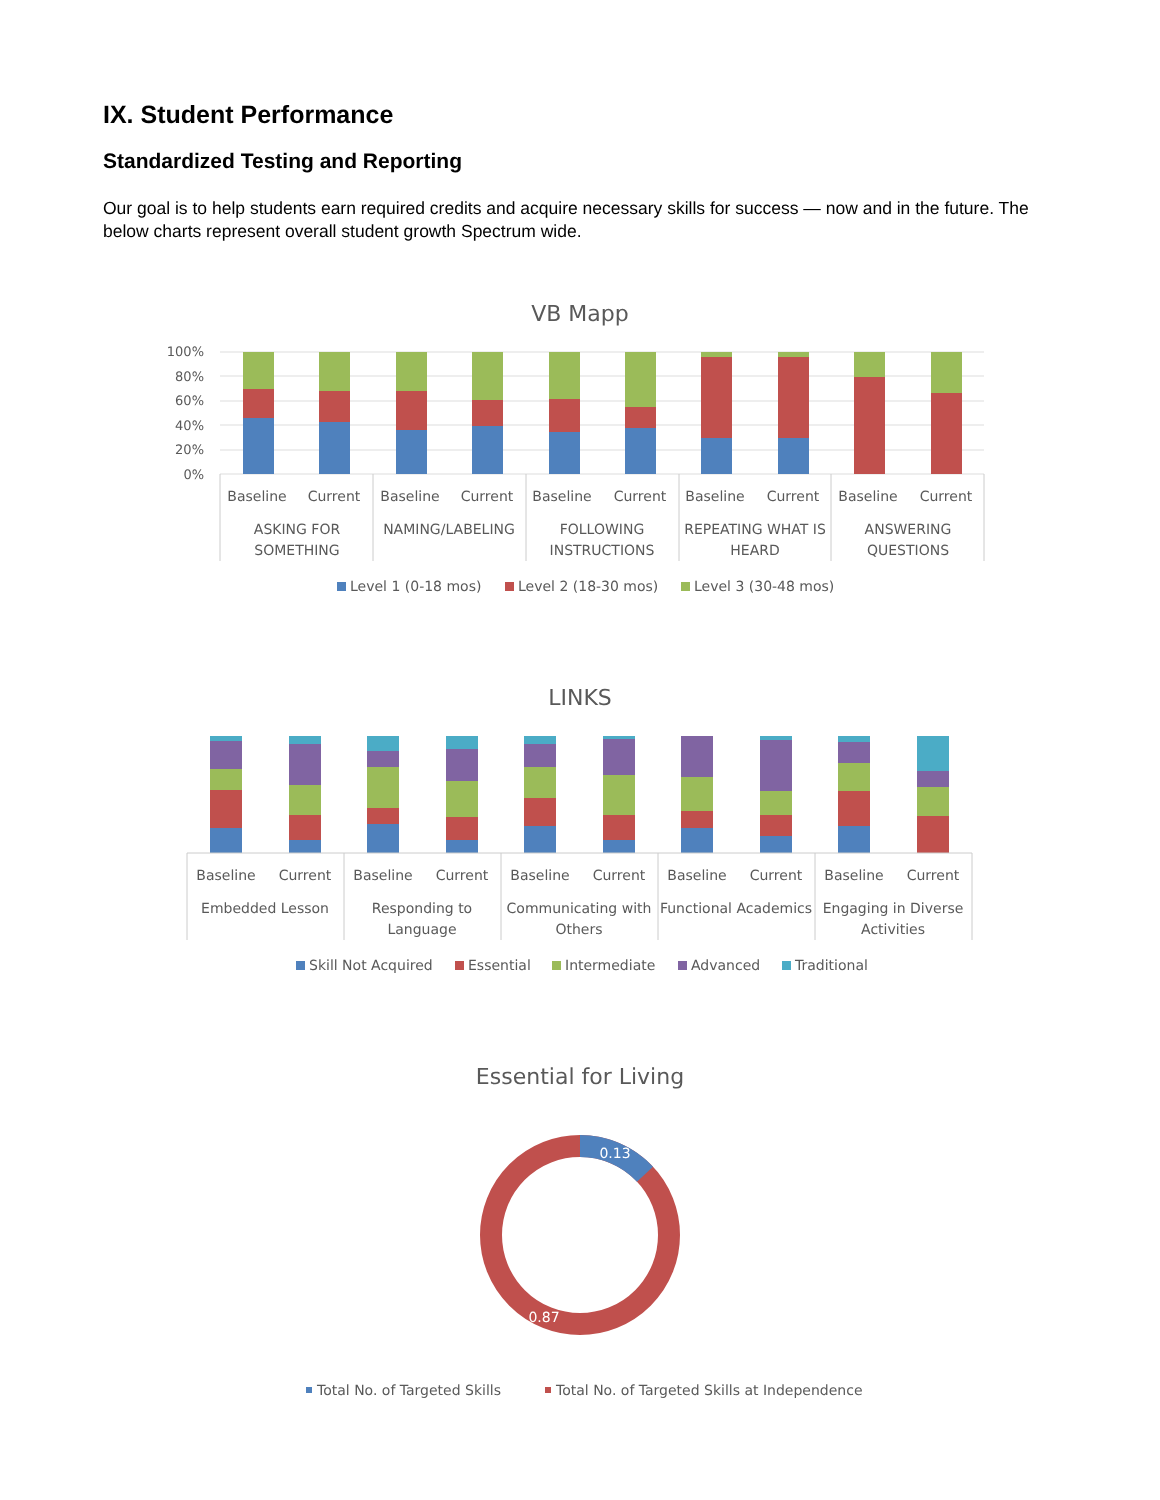IX. Student Performance
Standardized Testing and Reporting
Our goal is to help students earn required credits and acquire necessary skills for success — now and in the future. The below charts represent overall student growth Spectrum wide.
VB Mapp
100%
80%
60%
40%
20%
0%
Baseline
Current
Baseline
Current
Baseline
Current
Baseline
Current
Baseline
Current
ASKING FOR
SOMETHING
NAMING/LABELING
FOLLOWING
INSTRUCTIONS
REPEATING WHAT IS
HEARD
ANSWERING
QUESTIONS
Level 1 (0-18 mos)
Level 2 (18-30 mos)
Level 3 (30-48 mos)
LINKS
Baseline
Current
Baseline
Current
Baseline
Current
Baseline
Current
Baseline
Current
Embedded Lesson
Responding to
Language
Communicating with
Others
Functional Academics
Engaging in Diverse
Activities
Skill Not Acquired
Essential
Intermediate
Advanced
Traditional
Essential for Living
0.13
0.87
Total No. of Targeted Skills
Total No. of Targeted Skills at Independence